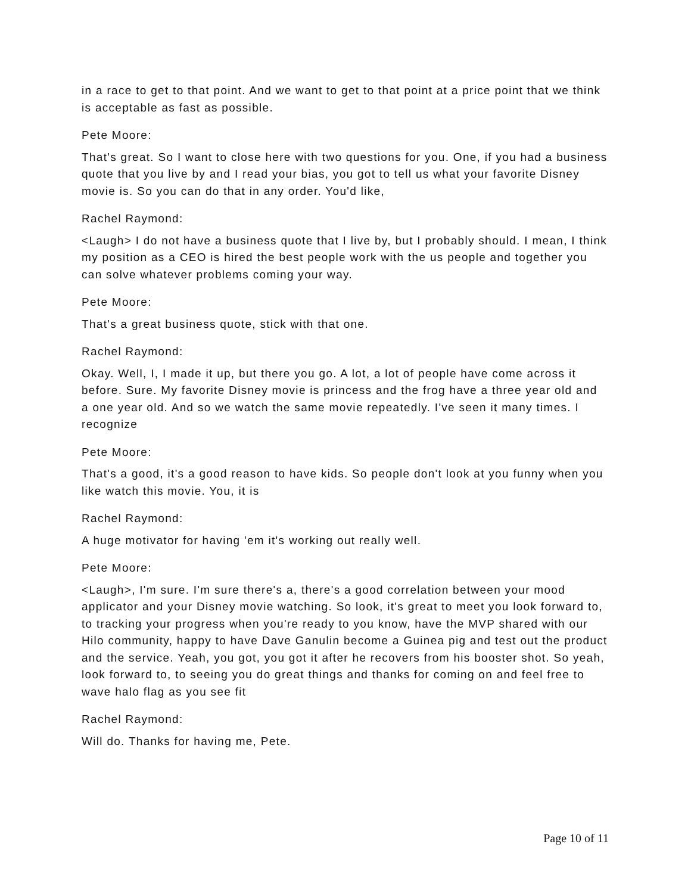in a race to get to that point. And we want to get to that point at a price point that we think is acceptable as fast as possible.
Pete Moore:
That's great. So I want to close here with two questions for you. One, if you had a business quote that you live by and I read your bias, you got to tell us what your favorite Disney movie is. So you can do that in any order. You'd like,
Rachel Raymond:
<Laugh> I do not have a business quote that I live by, but I probably should. I mean, I think my position as a CEO is hired the best people work with the us people and together you can solve whatever problems coming your way.
Pete Moore:
That's a great business quote, stick with that one.
Rachel Raymond:
Okay. Well, I, I made it up, but there you go. A lot, a lot of people have come across it before. Sure. My favorite Disney movie is princess and the frog have a three year old and a one year old. And so we watch the same movie repeatedly. I've seen it many times. I recognize
Pete Moore:
That's a good, it's a good reason to have kids. So people don't look at you funny when you like watch this movie. You, it is
Rachel Raymond:
A huge motivator for having 'em it's working out really well.
Pete Moore:
<Laugh>, I'm sure. I'm sure there's a, there's a good correlation between your mood applicator and your Disney movie watching. So look, it's great to meet you look forward to, to tracking your progress when you're ready to you know, have the MVP shared with our Hilo community, happy to have Dave Ganulin become a Guinea pig and test out the product and the service. Yeah, you got, you got it after he recovers from his booster shot. So yeah, look forward to, to seeing you do great things and thanks for coming on and feel free to wave halo flag as you see fit
Rachel Raymond:
Will do. Thanks for having me, Pete.
Page 10 of 11